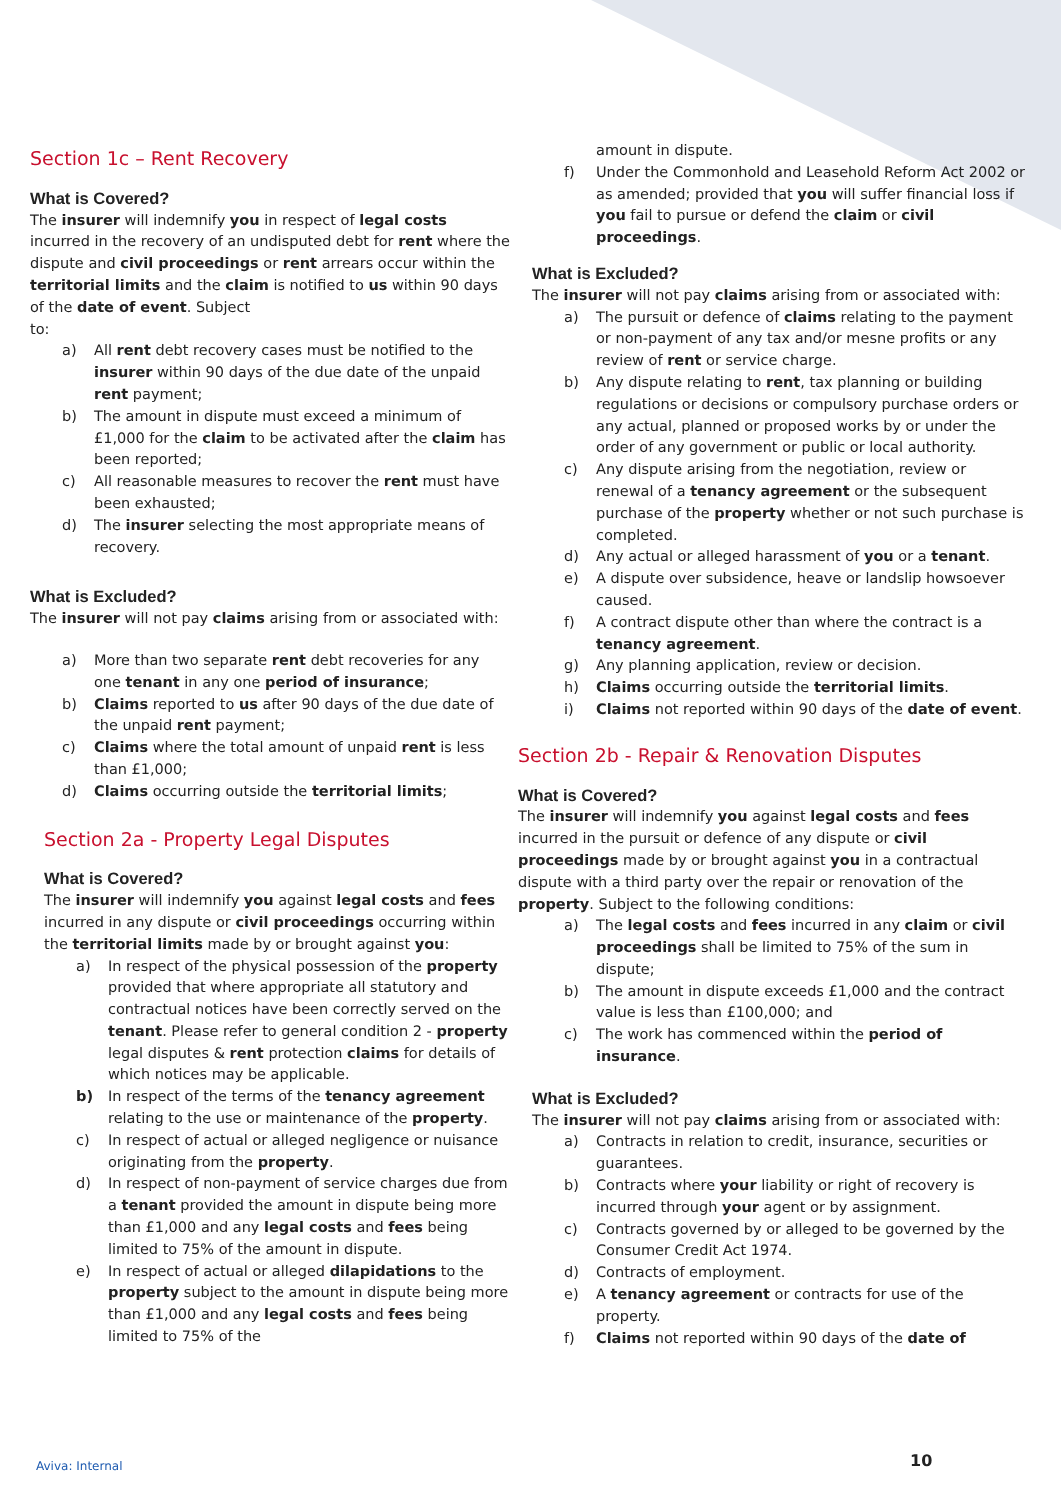Section 1c – Rent Recovery
What is Covered?
The insurer will indemnify you in respect of legal costs incurred in the recovery of an undisputed debt for rent where the dispute and civil proceedings or rent arrears occur within the territorial limits and the claim is notified to us within 90 days of the date of event. Subject
to:
a) All rent debt recovery cases must be notified to the insurer within 90 days of the due date of the unpaid rent payment;
b) The amount in dispute must exceed a minimum of £1,000 for the claim to be activated after the claim has been reported;
c) All reasonable measures to recover the rent must have been exhausted;
d) The insurer selecting the most appropriate means of recovery.
What is Excluded?
The insurer will not pay claims arising from or associated with:
a) More than two separate rent debt recoveries for any one tenant in any one period of insurance;
b) Claims reported to us after 90 days of the due date of the unpaid rent payment;
c) Claims where the total amount of unpaid rent is less than £1,000;
d) Claims occurring outside the territorial limits;
Section 2a - Property Legal Disputes
What is Covered?
The insurer will indemnify you against legal costs and fees incurred in any dispute or civil proceedings occurring within the territorial limits made by or brought against you:
a) In respect of the physical possession of the property provided that where appropriate all statutory and contractual notices have been correctly served on the tenant. Please refer to general condition 2 - property legal disputes & rent protection claims for details of which notices may be applicable.
b) In respect of the terms of the tenancy agreement relating to the use or maintenance of the property.
c) In respect of actual or alleged negligence or nuisance originating from the property.
d) In respect of non-payment of service charges due from a tenant provided the amount in dispute being more than £1,000 and any legal costs and fees being limited to 75% of the amount in dispute.
e) In respect of actual or alleged dilapidations to the property subject to the amount in dispute being more than £1,000 and any legal costs and fees being limited to 75% of the
amount in dispute.
f) Under the Commonhold and Leasehold Reform Act 2002 or as amended; provided that you will suffer financial loss if you fail to pursue or defend the claim or civil proceedings.
What is Excluded?
The insurer will not pay claims arising from or associated with:
a) The pursuit or defence of claims relating to the payment or non-payment of any tax and/or mesne profits or any review of rent or service charge.
b) Any dispute relating to rent, tax planning or building regulations or decisions or compulsory purchase orders or any actual, planned or proposed works by or under the order of any government or public or local authority.
c) Any dispute arising from the negotiation, review or renewal of a tenancy agreement or the subsequent purchase of the property whether or not such purchase is completed.
d) Any actual or alleged harassment of you or a tenant.
e) A dispute over subsidence, heave or landslip howsoever caused.
f) A contract dispute other than where the contract is a tenancy agreement.
g) Any planning application, review or decision.
h) Claims occurring outside the territorial limits.
i) Claims not reported within 90 days of the date of event.
Section 2b - Repair & Renovation Disputes
What is Covered?
The insurer will indemnify you against legal costs and fees incurred in the pursuit or defence of any dispute or civil proceedings made by or brought against you in a contractual dispute with a third party over the repair or renovation of the property. Subject to the following conditions:
a) The legal costs and fees incurred in any claim or civil proceedings shall be limited to 75% of the sum in dispute;
b) The amount in dispute exceeds £1,000 and the contract value is less than £100,000; and
c) The work has commenced within the period of insurance.
What is Excluded?
The insurer will not pay claims arising from or associated with:
a) Contracts in relation to credit, insurance, securities or guarantees.
b) Contracts where your liability or right of recovery is incurred through your agent or by assignment.
c) Contracts governed by or alleged to be governed by the Consumer Credit Act 1974.
d) Contracts of employment.
e) A tenancy agreement or contracts for use of the property.
f) Claims not reported within 90 days of the date of
Aviva: Internal 10